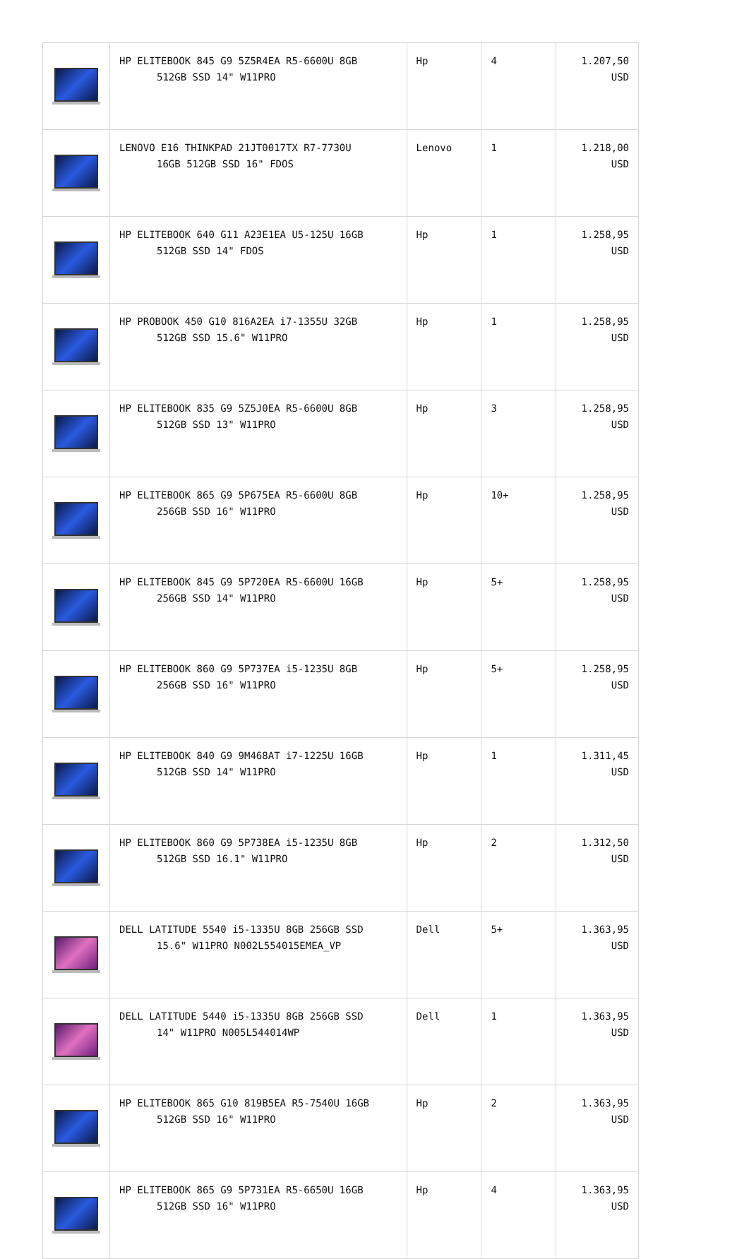| | HP ELITEBOOK 845 G9 5Z5R4EA R5-6600U 8GB 512GB SSD 14" W11PRO | Hp | 4 | 1.207,50 USD |
| | LENOVO E16 THINKPAD 21JT0017TX R7-7730U 16GB 512GB SSD 16" FDOS | Lenovo | 1 | 1.218,00 USD |
| | HP ELITEBOOK 640 G11 A23E1EA U5-125U 16GB 512GB SSD 14" FDOS | Hp | 1 | 1.258,95 USD |
| | HP PROBOOK 450 G10 816A2EA i7-1355U 32GB 512GB SSD 15.6" W11PRO | Hp | 1 | 1.258,95 USD |
| | HP ELITEBOOK 835 G9 5Z5J0EA R5-6600U 8GB 512GB SSD 13" W11PRO | Hp | 3 | 1.258,95 USD |
| | HP ELITEBOOK 865 G9 5P675EA R5-6600U 8GB 256GB SSD 16" W11PRO | Hp | 10+ | 1.258,95 USD |
| | HP ELITEBOOK 845 G9 5P720EA R5-6600U 16GB 256GB SSD 14" W11PRO | Hp | 5+ | 1.258,95 USD |
| | HP ELITEBOOK 860 G9 5P737EA i5-1235U 8GB 256GB SSD 16" W11PRO | Hp | 5+ | 1.258,95 USD |
| | HP ELITEBOOK 840 G9 9M468AT i7-1225U 16GB 512GB SSD 14" W11PRO | Hp | 1 | 1.311,45 USD |
| | HP ELITEBOOK 860 G9 5P738EA i5-1235U 8GB 512GB SSD 16.1" W11PRO | Hp | 2 | 1.312,50 USD |
| | DELL LATITUDE 5540 i5-1335U 8GB 256GB SSD 15.6" W11PRO N002L554015EMEA_VP | Dell | 5+ | 1.363,95 USD |
| | DELL LATITUDE 5440 i5-1335U 8GB 256GB SSD 14" W11PRO N005L544014WP | Dell | 1 | 1.363,95 USD |
| | HP ELITEBOOK 865 G10 819B5EA R5-7540U 16GB 512GB SSD 16" W11PRO | Hp | 2 | 1.363,95 USD |
| | HP ELITEBOOK 865 G9 5P731EA R5-6650U 16GB 512GB SSD 16" W11PRO | Hp | 4 | 1.363,95 USD |